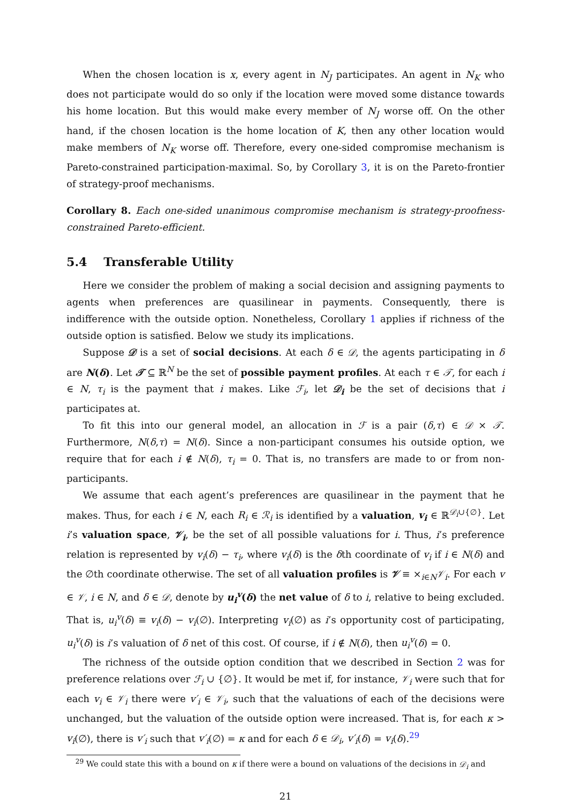When the chosen location is x, every agent in N<sub>J</sub> participates. An agent in N<sub>K</sub> who does not participate would do so only if the location were moved some distance towards his home location. But this would make every member of N<sub>J</sub> worse off. On the other hand, if the chosen location is the home location of K, then any other location would make members of N<sub>K</sub> worse off. Therefore, every one-sided compromise mechanism is Pareto-constrained participation-maximal. So, by Corollary 3, it is on the Pareto-frontier of strategy-proof mechanisms.
Corollary 8. Each one-sided unanimous compromise mechanism is strategy-proofness-constrained Pareto-efficient.
5.4 Transferable Utility
Here we consider the problem of making a social decision and assigning payments to agents when preferences are quasilinear in payments. Consequently, there is indifference with the outside option. Nonetheless, Corollary 1 applies if richness of the outside option is satisfied. Below we study its implications.
Suppose 𝒟 is a set of social decisions. At each δ ∈ 𝒟, the agents participating in δ are N(δ). Let 𝒯 ⊆ ℝ<sup>N</sup> be the set of possible payment profiles. At each τ ∈ 𝒯, for each i ∈ N, τ<sub>i</sub> is the payment that i makes. Like ℱ<sub>i</sub>, let 𝒟<sub>i</sub> be the set of decisions that i participates at.
To fit this into our general model, an allocation in ℱ is a pair (δ,τ) ∈ 𝒟 × 𝒯. Furthermore, N(δ,τ) = N(δ). Since a non-participant consumes his outside option, we require that for each i ∉ N(δ), τ<sub>i</sub> = 0. That is, no transfers are made to or from non-participants.
We assume that each agent’s preferences are quasilinear in the payment that he makes. Thus, for each i ∈ N, each R<sub>i</sub> ∈ ℛ<sub>i</sub> is identified by a valuation, v<sub>i</sub> ∈ ℝ<sup>𝒟<sub>i</sub>∪{∅}</sup>. Let i’s valuation space, 𝒱<sub>i</sub>, be the set of all possible valuations for i. Thus, i’s preference relation is represented by v<sub>i</sub>(δ) − τ<sub>i</sub>, where v<sub>i</sub>(δ) is the δth coordinate of v<sub>i</sub> if i ∈ N(δ) and the ∅th coordinate otherwise. The set of all valuation profiles is 𝒱 ≡ ×<sub>i∈N</sub>𝒱<sub>i</sub>. For each v ∈ 𝒱, i ∈ N, and δ ∈ 𝒟, denote by u<sub>i</sub><sup>v</sup>(δ) the net value of δ to i, relative to being excluded. That is, u<sub>i</sub><sup>v</sup>(δ) ≡ v<sub>i</sub>(δ) − v<sub>i</sub>(∅). Interpreting v<sub>i</sub>(∅) as i’s opportunity cost of participating, u<sub>i</sub><sup>v</sup>(δ) is i’s valuation of δ net of this cost. Of course, if i ∉ N(δ), then u<sub>i</sub><sup>v</sup>(δ) = 0.
The richness of the outside option condition that we described in Section 2 was for preference relations over ℱ<sub>i</sub> ∪ {∅}. It would be met if, for instance, 𝒱<sub>i</sub> were such that for each v<sub>i</sub> ∈ 𝒱<sub>i</sub> there were v′<sub>i</sub> ∈ 𝒱<sub>i</sub>, such that the valuations of each of the decisions were unchanged, but the valuation of the outside option were increased. That is, for each κ > v<sub>i</sub>(∅), there is v′<sub>i</sub> such that v′<sub>i</sub>(∅) = κ and for each δ ∈ 𝒟<sub>i</sub>, v′<sub>i</sub>(δ) = v<sub>i</sub>(δ).<sup>29</sup>
<sup>29</sup> We could state this with a bound on κ if there were a bound on valuations of the decisions in 𝒟<sub>i</sub> and
21